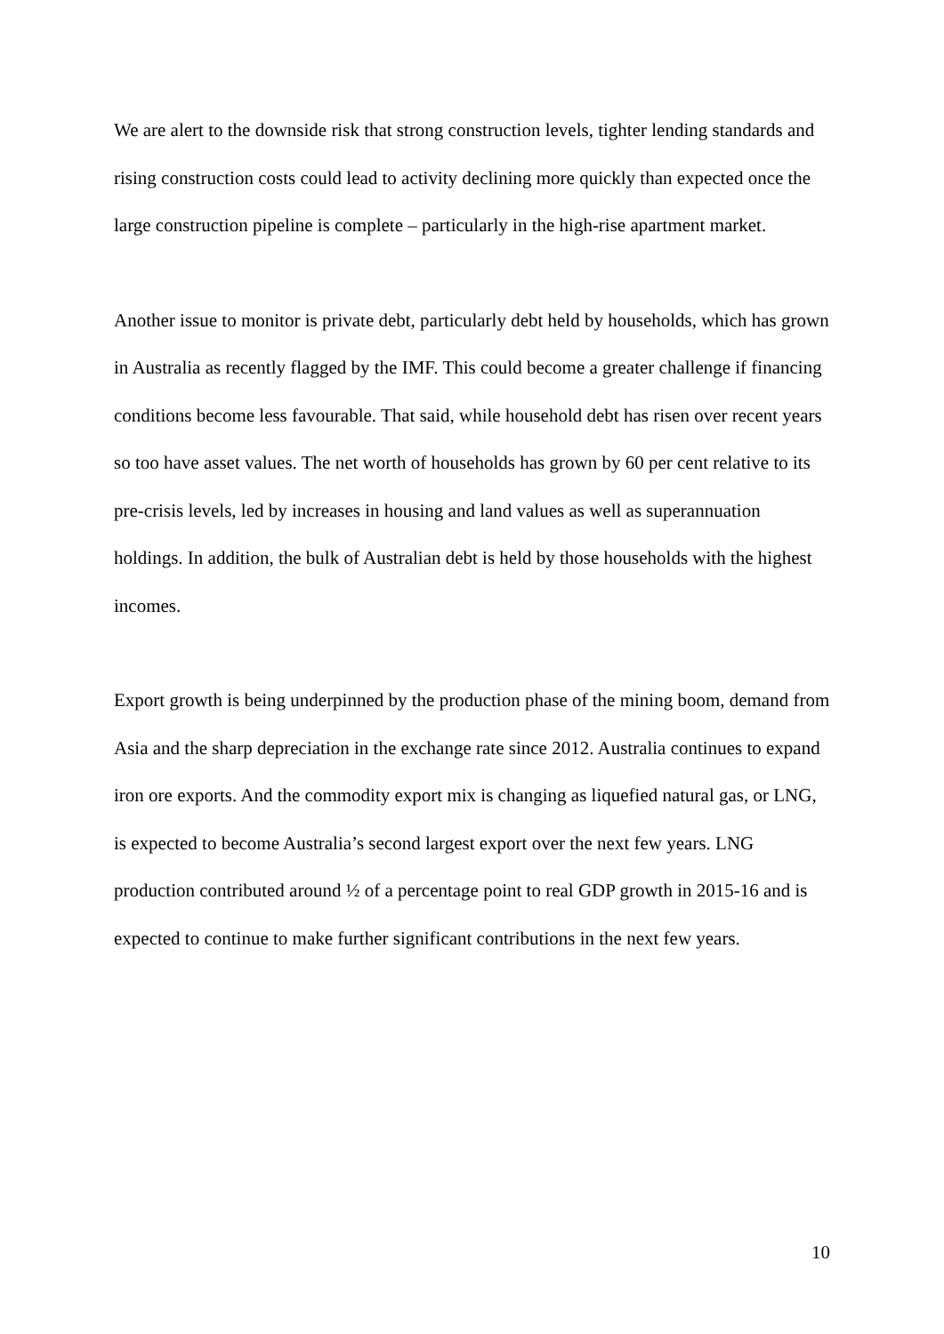We are alert to the downside risk that strong construction levels, tighter lending standards and rising construction costs could lead to activity declining more quickly than expected once the large construction pipeline is complete – particularly in the high-rise apartment market.
Another issue to monitor is private debt, particularly debt held by households, which has grown in Australia as recently flagged by the IMF. This could become a greater challenge if financing conditions become less favourable. That said, while household debt has risen over recent years so too have asset values. The net worth of households has grown by 60 per cent relative to its pre-crisis levels, led by increases in housing and land values as well as superannuation holdings. In addition, the bulk of Australian debt is held by those households with the highest incomes.
Export growth is being underpinned by the production phase of the mining boom, demand from Asia and the sharp depreciation in the exchange rate since 2012. Australia continues to expand iron ore exports. And the commodity export mix is changing as liquefied natural gas, or LNG, is expected to become Australia’s second largest export over the next few years. LNG production contributed around ½ of a percentage point to real GDP growth in 2015-16 and is expected to continue to make further significant contributions in the next few years.
10